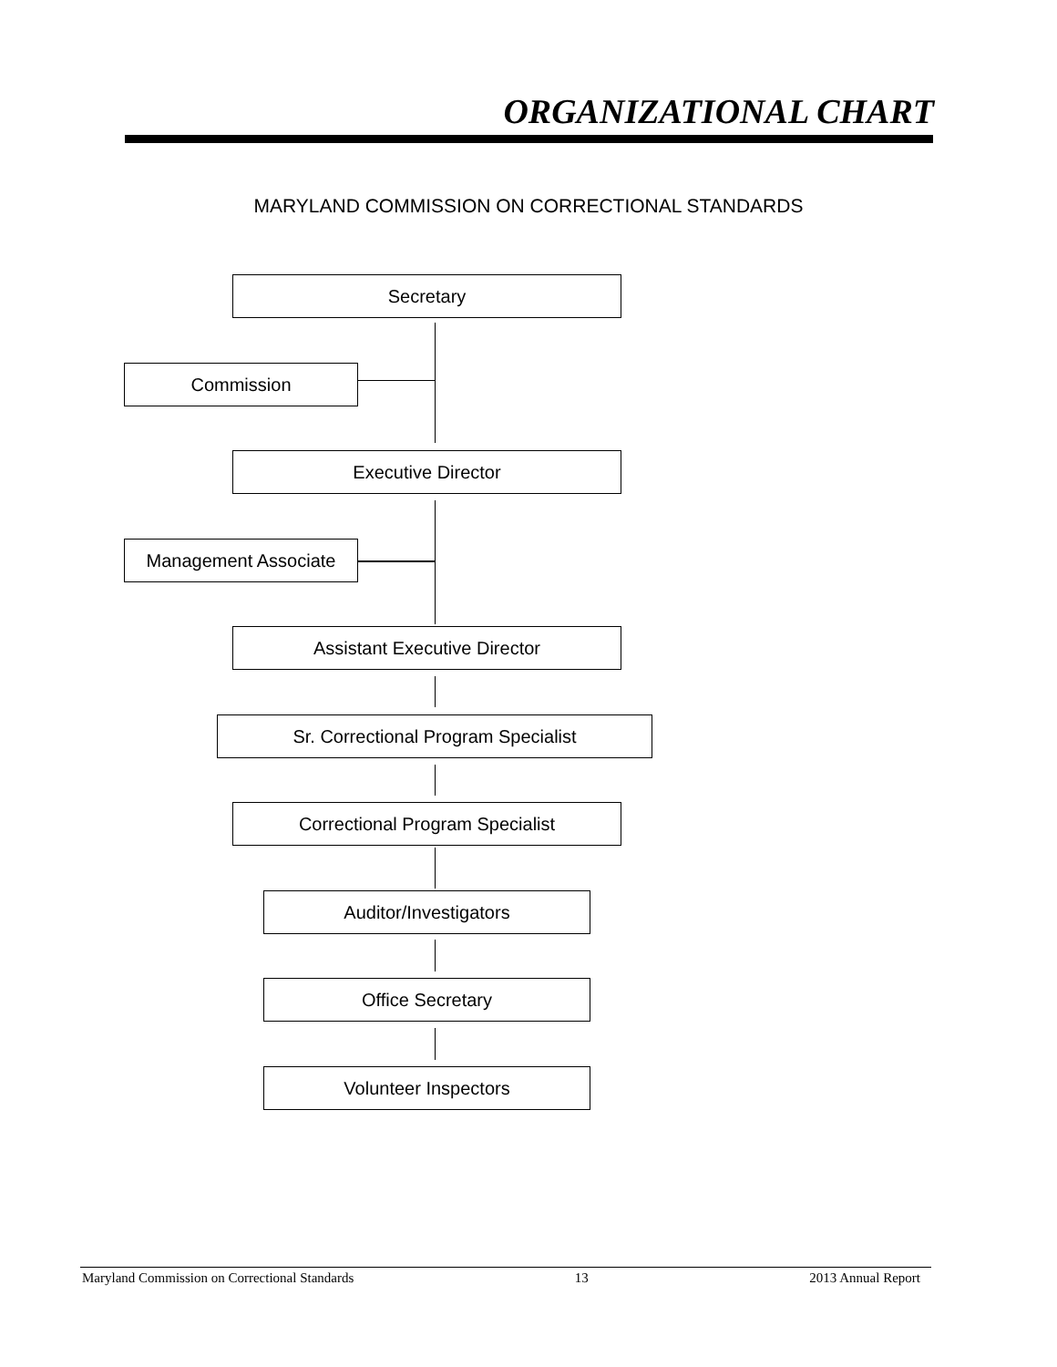ORGANIZATIONAL CHART
MARYLAND COMMISSION ON CORRECTIONAL STANDARDS
Secretary
Commission
Executive Director
Management Associate
Assistant Executive Director
Sr. Correctional Program Specialist
Correctional Program Specialist
Auditor/Investigators
Office Secretary
Volunteer Inspectors
Maryland Commission on Correctional Standards 13 2013 Annual Report